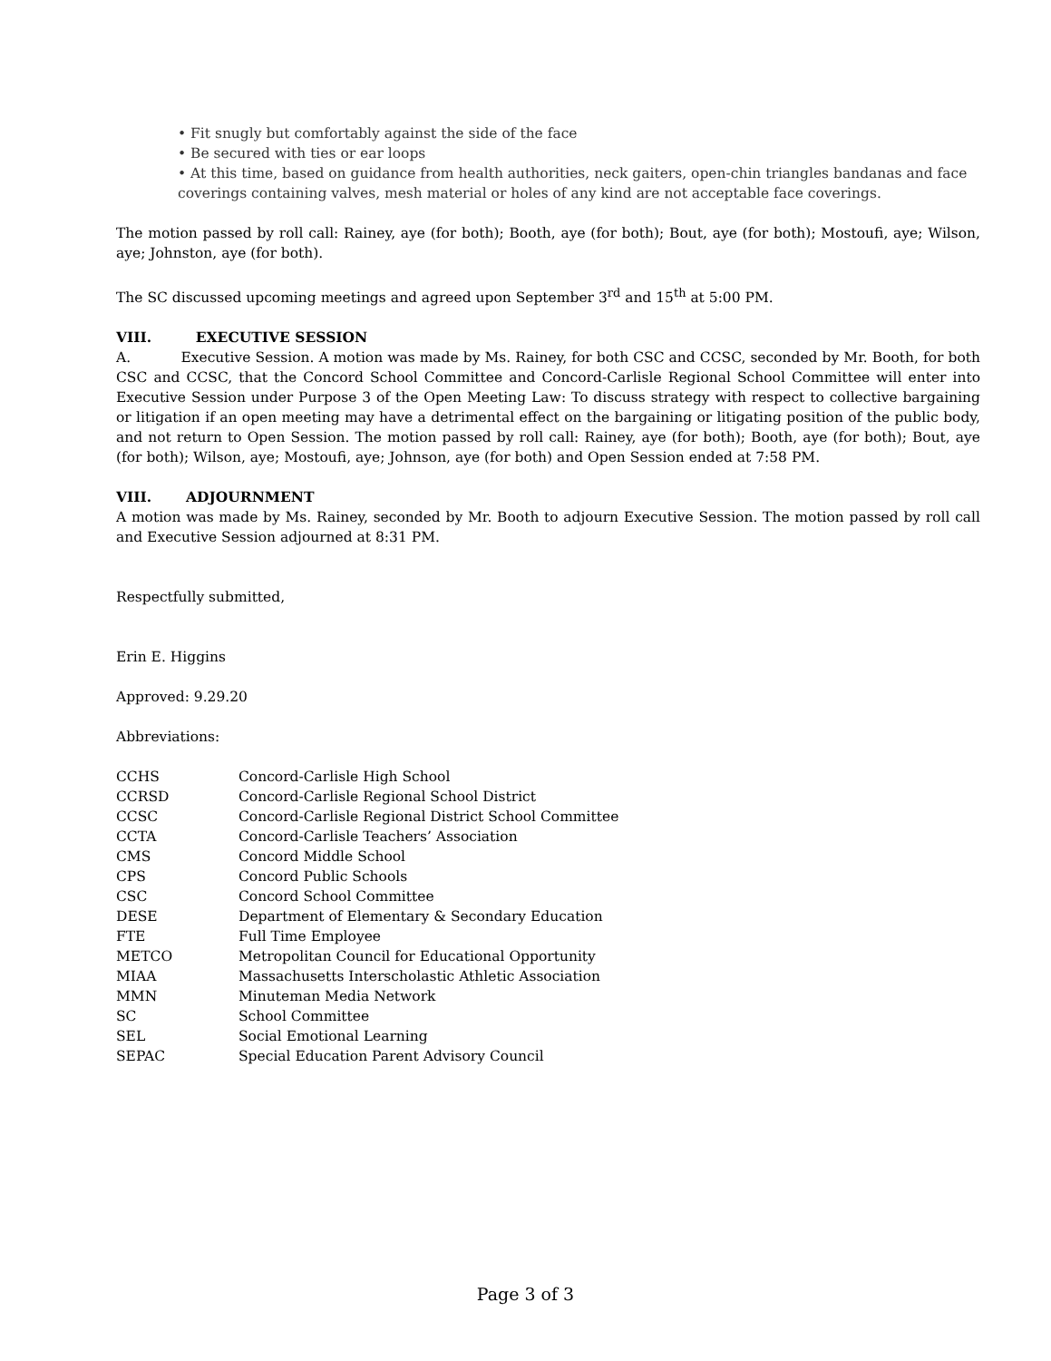• Fit snugly but comfortably against the side of the face
• Be secured with ties or ear loops
• At this time, based on guidance from health authorities, neck gaiters, open-chin triangles bandanas and face coverings containing valves, mesh material or holes of any kind are not acceptable face coverings.
The motion passed by roll call: Rainey, aye (for both); Booth, aye (for both); Bout, aye (for both); Mostoufi, aye; Wilson, aye; Johnston, aye (for both).
The SC discussed upcoming meetings and agreed upon September 3<sup>rd</sup> and 15<sup>th</sup> at 5:00 PM.
VIII. EXECUTIVE SESSION
A. Executive Session. A motion was made by Ms. Rainey, for both CSC and CCSC, seconded by Mr. Booth, for both CSC and CCSC, that the Concord School Committee and Concord-Carlisle Regional School Committee will enter into Executive Session under Purpose 3 of the Open Meeting Law: To discuss strategy with respect to collective bargaining or litigation if an open meeting may have a detrimental effect on the bargaining or litigating position of the public body, and not return to Open Session. The motion passed by roll call: Rainey, aye (for both); Booth, aye (for both); Bout, aye (for both); Wilson, aye; Mostoufi, aye; Johnson, aye (for both) and Open Session ended at 7:58 PM.
VIII. ADJOURNMENT
A motion was made by Ms. Rainey, seconded by Mr. Booth to adjourn Executive Session. The motion passed by roll call and Executive Session adjourned at 8:31 PM.
Respectfully submitted,
Erin E. Higgins
Approved: 9.29.20
Abbreviations:
| CCHS | Concord-Carlisle High School |
| CCRSD | Concord-Carlisle Regional School District |
| CCSC | Concord-Carlisle Regional District School Committee |
| CCTA | Concord-Carlisle Teachers’ Association |
| CMS | Concord Middle School |
| CPS | Concord Public Schools |
| CSC | Concord School Committee |
| DESE | Department of Elementary & Secondary Education |
| FTE | Full Time Employee |
| METCO | Metropolitan Council for Educational Opportunity |
| MIAA | Massachusetts Interscholastic Athletic Association |
| MMN | Minuteman Media Network |
| SC | School Committee |
| SEL | Social Emotional Learning |
| SEPAC | Special Education Parent Advisory Council |
Page 3 of 3